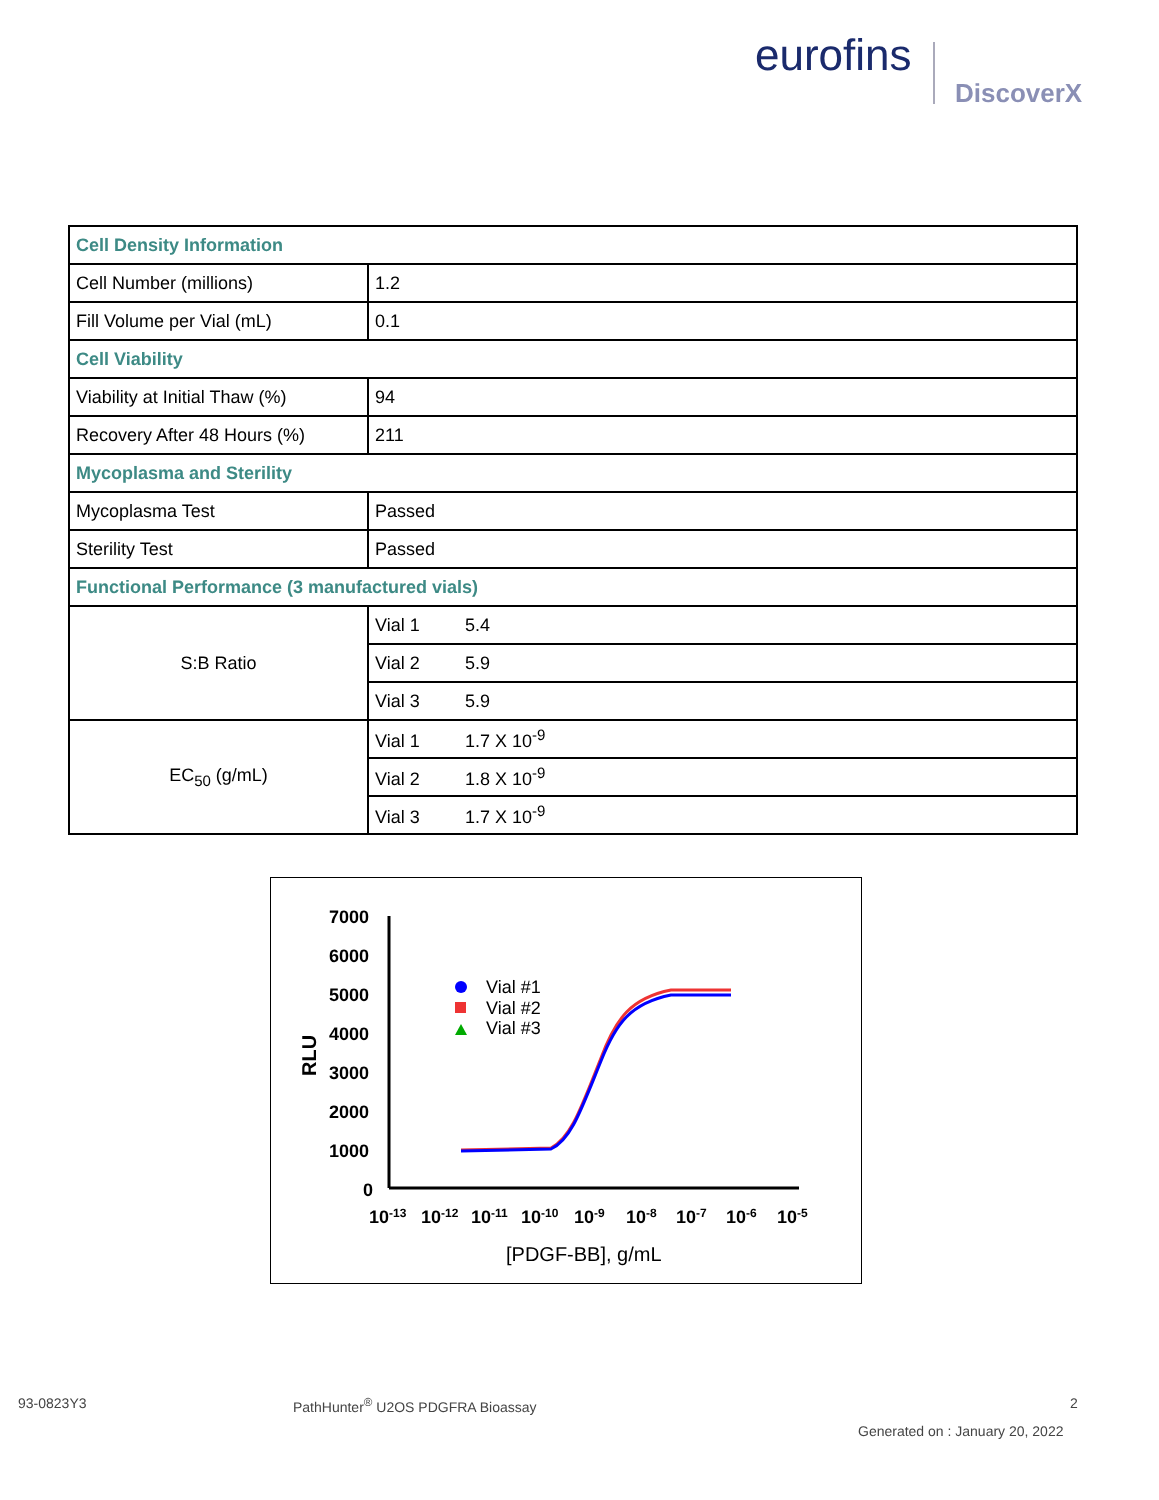eurofins
DiscoverX
| Cell Density Information | |
| Cell Number (millions) | 1.2 |
| Fill Volume per Vial (mL) | 0.1 |
| Cell Viability | |
| Viability at Initial Thaw (%) | 94 |
| Recovery After 48 Hours (%) | 211 |
| Mycoplasma and Sterility | |
| Mycoplasma Test | Passed |
| Sterility Test | Passed |
| Functional Performance (3 manufactured vials) | |
| S:B Ratio | Vial 1 5.4 |
| | Vial 2 5.9 |
| | Vial 3 5.9 |
| EC<sub>50</sub> (g/mL) | Vial 1 1.7 X 10<sup>-9</sup> |
| | Vial 2 1.8 X 10<sup>-9</sup> |
| | Vial 3 1.7 X 10<sup>-9</sup> |
7000
6000
5000
4000
3000
2000
1000
0
RLU
10-13
10-12
10-11
10-10
10-9
10-8
10-7
10-6
10-5
[PDGF-BB], g/mL
Vial #1
Vial #2
Vial #3
93-0823Y3
PathHunter<sup>®</sup> U2OS PDGFRA Bioassay
2
Generated on : January 20, 2022